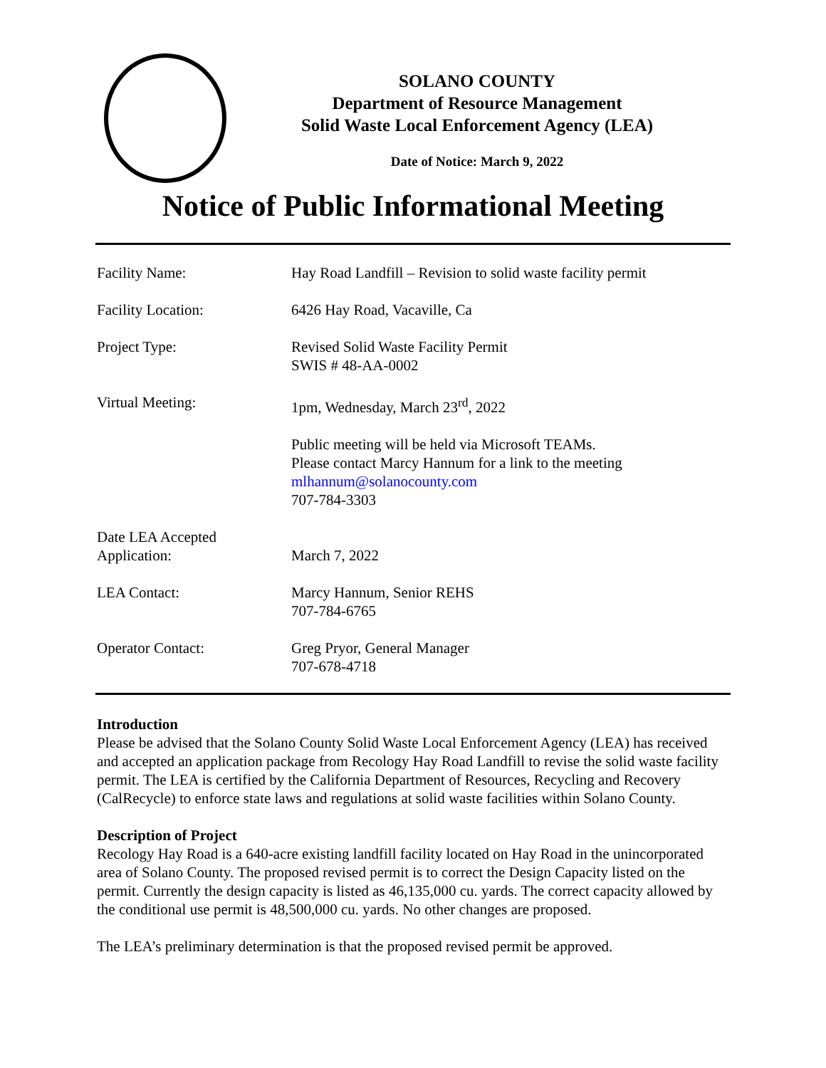SOLANO COUNTY
Department of Resource Management
Solid Waste Local Enforcement Agency (LEA)
Date of Notice: March 9, 2022
Notice of Public Informational Meeting
| Facility Name: | Hay Road Landfill – Revision to solid waste facility permit |
| Facility Location: | 6426 Hay Road, Vacaville, Ca |
| Project Type: | Revised Solid Waste Facility Permit SWIS # 48-AA-0002 |
| Virtual Meeting: | 1pm, Wednesday, March 23<sup>rd</sup>, 2022 |
| | Public meeting will be held via Microsoft TEAMs. Please contact Marcy Hannum for a link to the meeting mlhannum@solanocounty.com 707-784-3303 |
| Date LEA Accepted Application: | March 7, 2022 |
| LEA Contact: | Marcy Hannum, Senior REHS 707-784-6765 |
| Operator Contact: | Greg Pryor, General Manager 707-678-4718 |
Introduction
Please be advised that the Solano County Solid Waste Local Enforcement Agency (LEA) has received and accepted an application package from Recology Hay Road Landfill to revise the solid waste facility permit. The LEA is certified by the California Department of Resources, Recycling and Recovery (CalRecycle) to enforce state laws and regulations at solid waste facilities within Solano County.
Description of Project
Recology Hay Road is a 640-acre existing landfill facility located on Hay Road in the unincorporated area of Solano County. The proposed revised permit is to correct the Design Capacity listed on the permit. Currently the design capacity is listed as 46,135,000 cu. yards. The correct capacity allowed by the conditional use permit is 48,500,000 cu. yards. No other changes are proposed.
The LEA’s preliminary determination is that the proposed revised permit be approved.